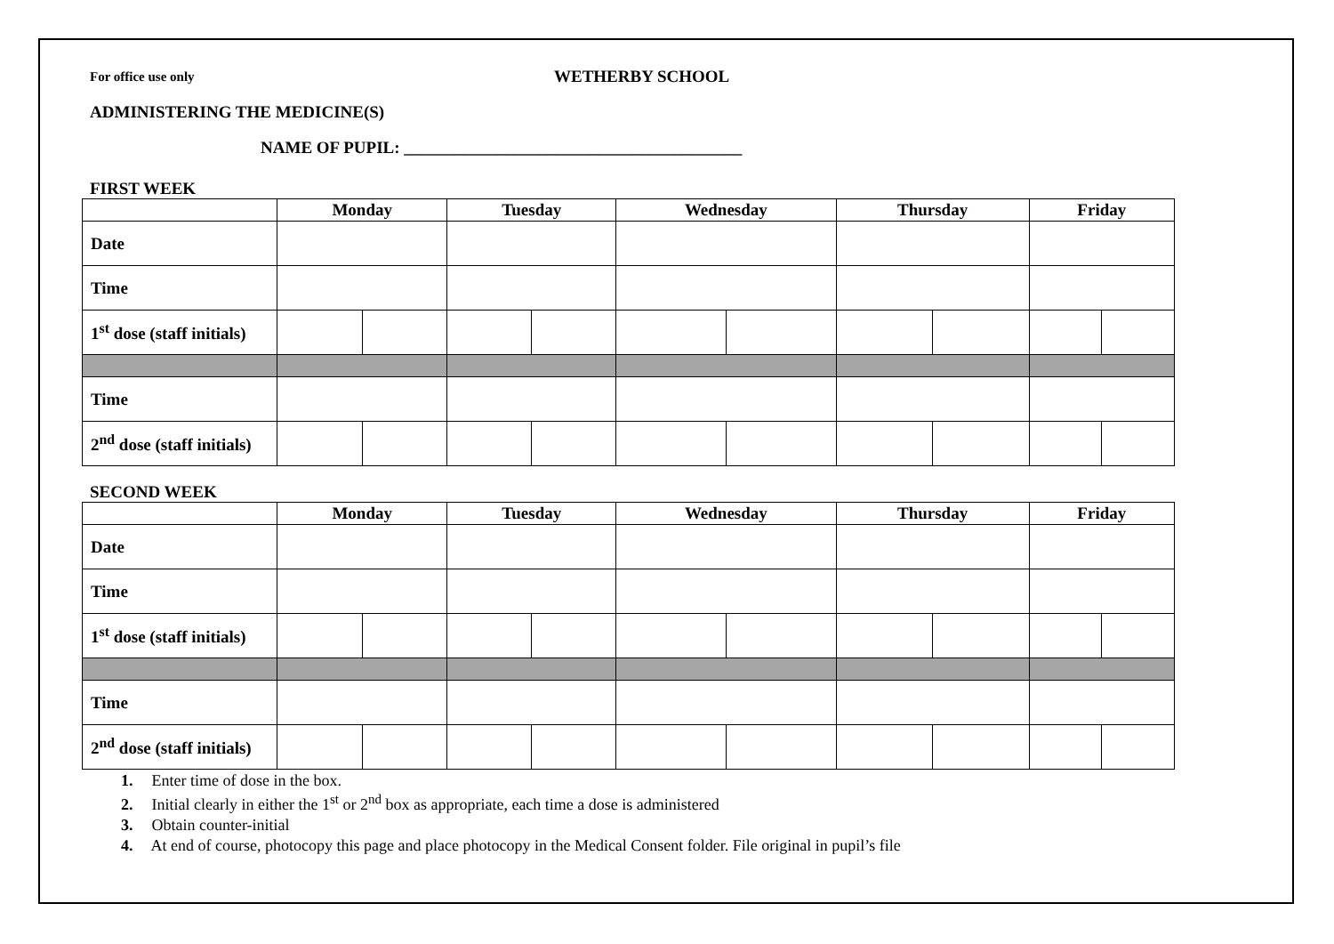For office use only
WETHERBY SCHOOL
ADMINISTERING THE MEDICINE(S)
NAME OF PUPIL: ________________________________________
FIRST WEEK
| | Monday | | Tuesday | | Wednesday | | Thursday | | Friday | |
| --- | --- | --- | --- | --- | --- | --- | --- | --- | --- | --- |
| Date | | | | | | | | | | |
| Time | | | | | | | | | | |
| 1<sup>st</sup> dose (staff initials) | | | | | | | | | | |
| Time | | | | | | | | | | |
| 2<sup>nd</sup> dose (staff initials) | | | | | | | | | | |
SECOND WEEK
| | Monday | | Tuesday | | Wednesday | | Thursday | | Friday | |
| --- | --- | --- | --- | --- | --- | --- | --- | --- | --- | --- |
| Date | | | | | | | | | | |
| Time | | | | | | | | | | |
| 1<sup>st</sup> dose (staff initials) | | | | | | | | | | |
| Time | | | | | | | | | | |
| 2<sup>nd</sup> dose (staff initials) | | | | | | | | | | |
1. Enter time of dose in the box.
2. Initial clearly in either the 1<sup>st</sup> or 2<sup>nd</sup> box as appropriate, each time a dose is administered
3. Obtain counter-initial
4. At end of course, photocopy this page and place photocopy in the Medical Consent folder. File original in pupil’s file